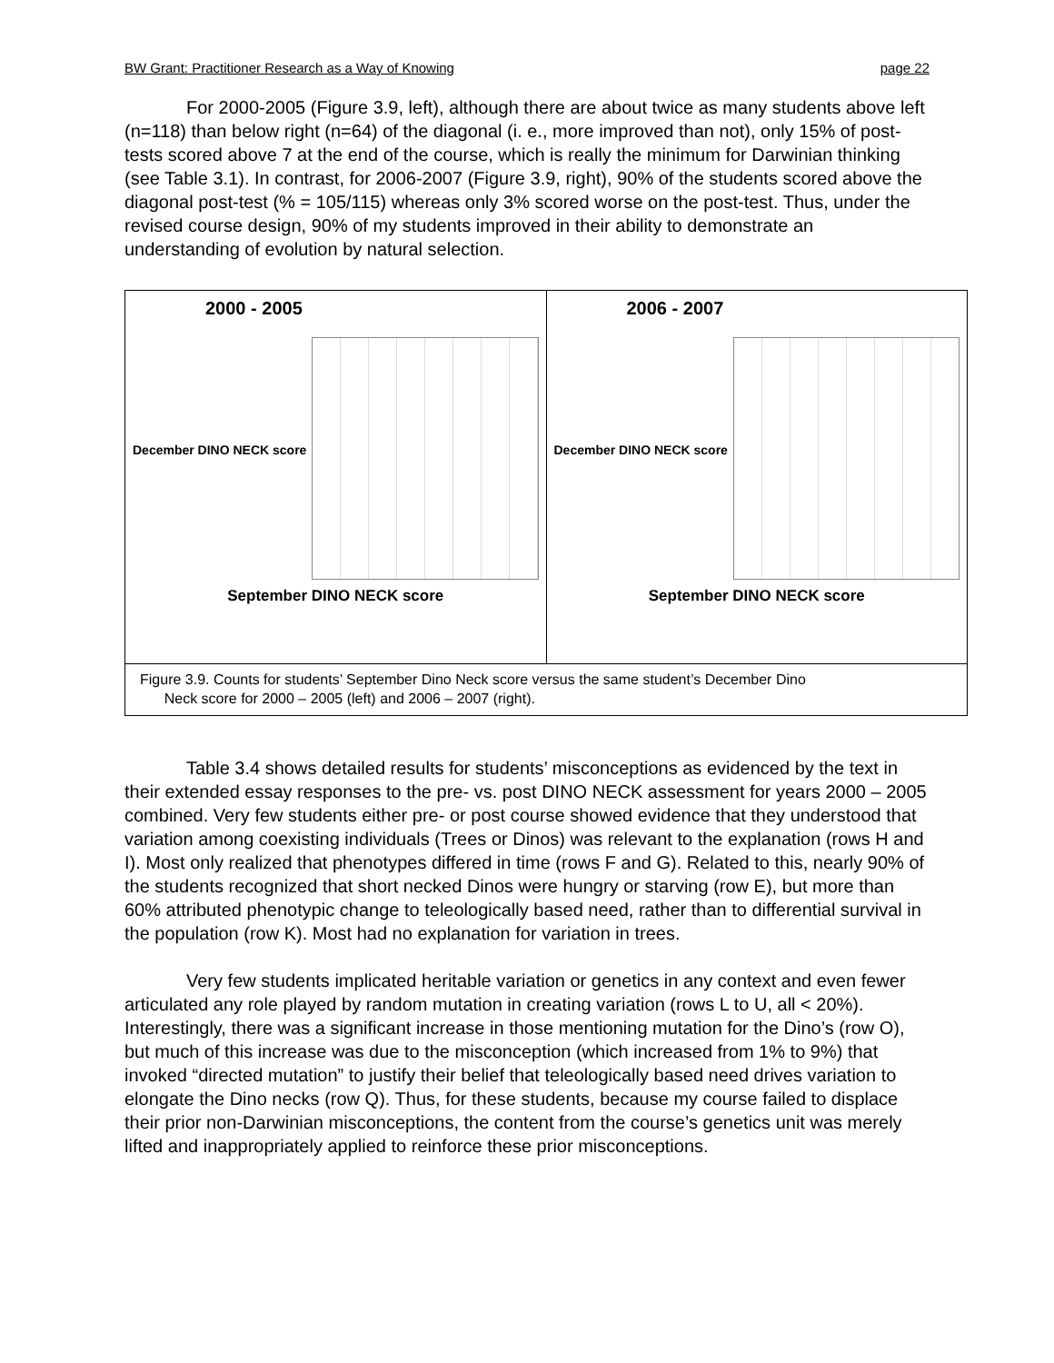BW Grant: Practitioner Research as a Way of Knowing page 22
For 2000-2005 (Figure 3.9, left), although there are about twice as many students above left (n=118) than below right (n=64) of the diagonal (i. e., more improved than not), only 15% of post-tests scored above 7 at the end of the course, which is really the minimum for Darwinian thinking (see Table 3.1). In contrast, for 2006-2007 (Figure 3.9, right), 90% of the students scored above the diagonal post-test (% = 105/115) whereas only 3% scored worse on the post-test. Thus, under the revised course design, 90% of my students improved in their ability to demonstrate an understanding of evolution by natural selection.
2000 - 2005
December DINO NECK score
September DINO NECK score
2006 - 2007
December DINO NECK score
September DINO NECK score
Figure 3.9. Counts for students’ September Dino Neck score versus the same student’s December Dino
Neck score for 2000 – 2005 (left) and 2006 – 2007 (right).
Table 3.4 shows detailed results for students’ misconceptions as evidenced by the text in their extended essay responses to the pre- vs. post DINO NECK assessment for years 2000 – 2005 combined. Very few students either pre- or post course showed evidence that they understood that variation among coexisting individuals (Trees or Dinos) was relevant to the explanation (rows H and I). Most only realized that phenotypes differed in time (rows F and G). Related to this, nearly 90% of the students recognized that short necked Dinos were hungry or starving (row E), but more than 60% attributed phenotypic change to teleologically based need, rather than to differential survival in the population (row K). Most had no explanation for variation in trees.
Very few students implicated heritable variation or genetics in any context and even fewer articulated any role played by random mutation in creating variation (rows L to U, all < 20%). Interestingly, there was a significant increase in those mentioning mutation for the Dino’s (row O), but much of this increase was due to the misconception (which increased from 1% to 9%) that invoked “directed mutation” to justify their belief that teleologically based need drives variation to elongate the Dino necks (row Q). Thus, for these students, because my course failed to displace their prior non-Darwinian misconceptions, the content from the course’s genetics unit was merely lifted and inappropriately applied to reinforce these prior misconceptions.